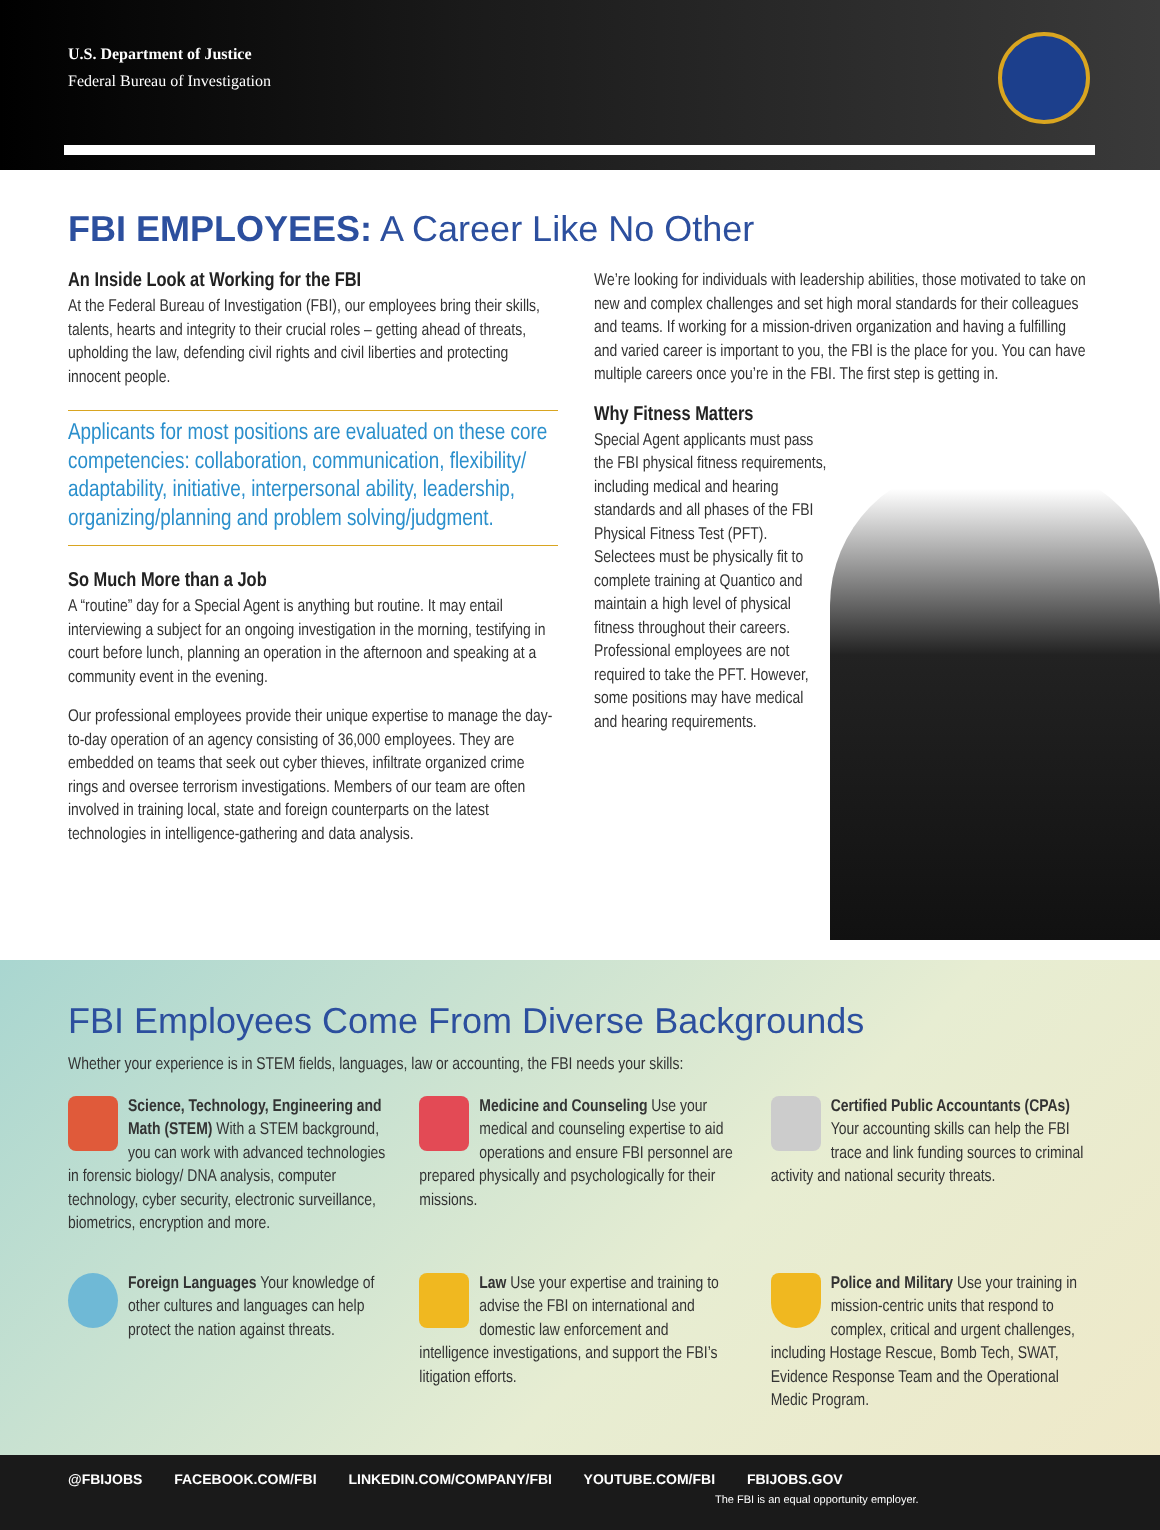U.S. Department of Justice
Federal Bureau of Investigation
FBI EMPLOYEES: A Career Like No Other
An Inside Look at Working for the FBI
At the Federal Bureau of Investigation (FBI), our employees bring their skills, talents, hearts and integrity to their crucial roles – getting ahead of threats, upholding the law, defending civil rights and civil liberties and protecting innocent people.
Applicants for most positions are evaluated on these core competencies: collaboration, communication, flexibility/ adaptability, initiative, interpersonal ability, leadership, organizing/planning and problem solving/judgment.
So Much More than a Job
A “routine” day for a Special Agent is anything but routine. It may entail interviewing a subject for an ongoing investigation in the morning, testifying in court before lunch, planning an operation in the afternoon and speaking at a community event in the evening.
Our professional employees provide their unique expertise to manage the day-to-day operation of an agency consisting of 36,000 employees. They are embedded on teams that seek out cyber thieves, infiltrate organized crime rings and oversee terrorism investigations. Members of our team are often involved in training local, state and foreign counterparts on the latest technologies in intelligence-gathering and data analysis.
We’re looking for individuals with leadership abilities, those motivated to take on new and complex challenges and set high moral standards for their colleagues and teams. If working for a mission-driven organization and having a fulfilling and varied career is important to you, the FBI is the place for you. You can have multiple careers once you’re in the FBI. The first step is getting in.
Why Fitness Matters
Special Agent applicants must pass the FBI physical fitness requirements, including medical and hearing standards and all phases of the FBI Physical Fitness Test (PFT). Selectees must be physically fit to complete training at Quantico and maintain a high level of physical fitness throughout their careers. Professional employees are not required to take the PFT. However, some positions may have medical and hearing requirements.
FBI Employees Come From Diverse Backgrounds
Whether your experience is in STEM fields, languages, law or accounting, the FBI needs your skills:
Science, Technology, Engineering and Math (STEM) With a STEM background, you can work with advanced technologies in forensic biology/ DNA analysis, computer technology, cyber security, electronic surveillance, biometrics, encryption and more.
Medicine and Counseling Use your medical and counseling expertise to aid operations and ensure FBI personnel are prepared physically and psychologically for their missions.
Certified Public Accountants (CPAs) Your accounting skills can help the FBI trace and link funding sources to criminal activity and national security threats.
Foreign Languages Your knowledge of other cultures and languages can help protect the nation against threats.
Law Use your expertise and training to advise the FBI on international and domestic law enforcement and intelligence investigations, and support the FBI’s litigation efforts.
Police and Military Use your training in mission-centric units that respond to complex, critical and urgent challenges, including Hostage Rescue, Bomb Tech, SWAT, Evidence Response Team and the Operational Medic Program.
@FBIJOBS FACEBOOK.COM/FBI LINKEDIN.COM/COMPANY/FBI YOUTUBE.COM/FBI FBIJOBS.GOV
The FBI is an equal opportunity employer.